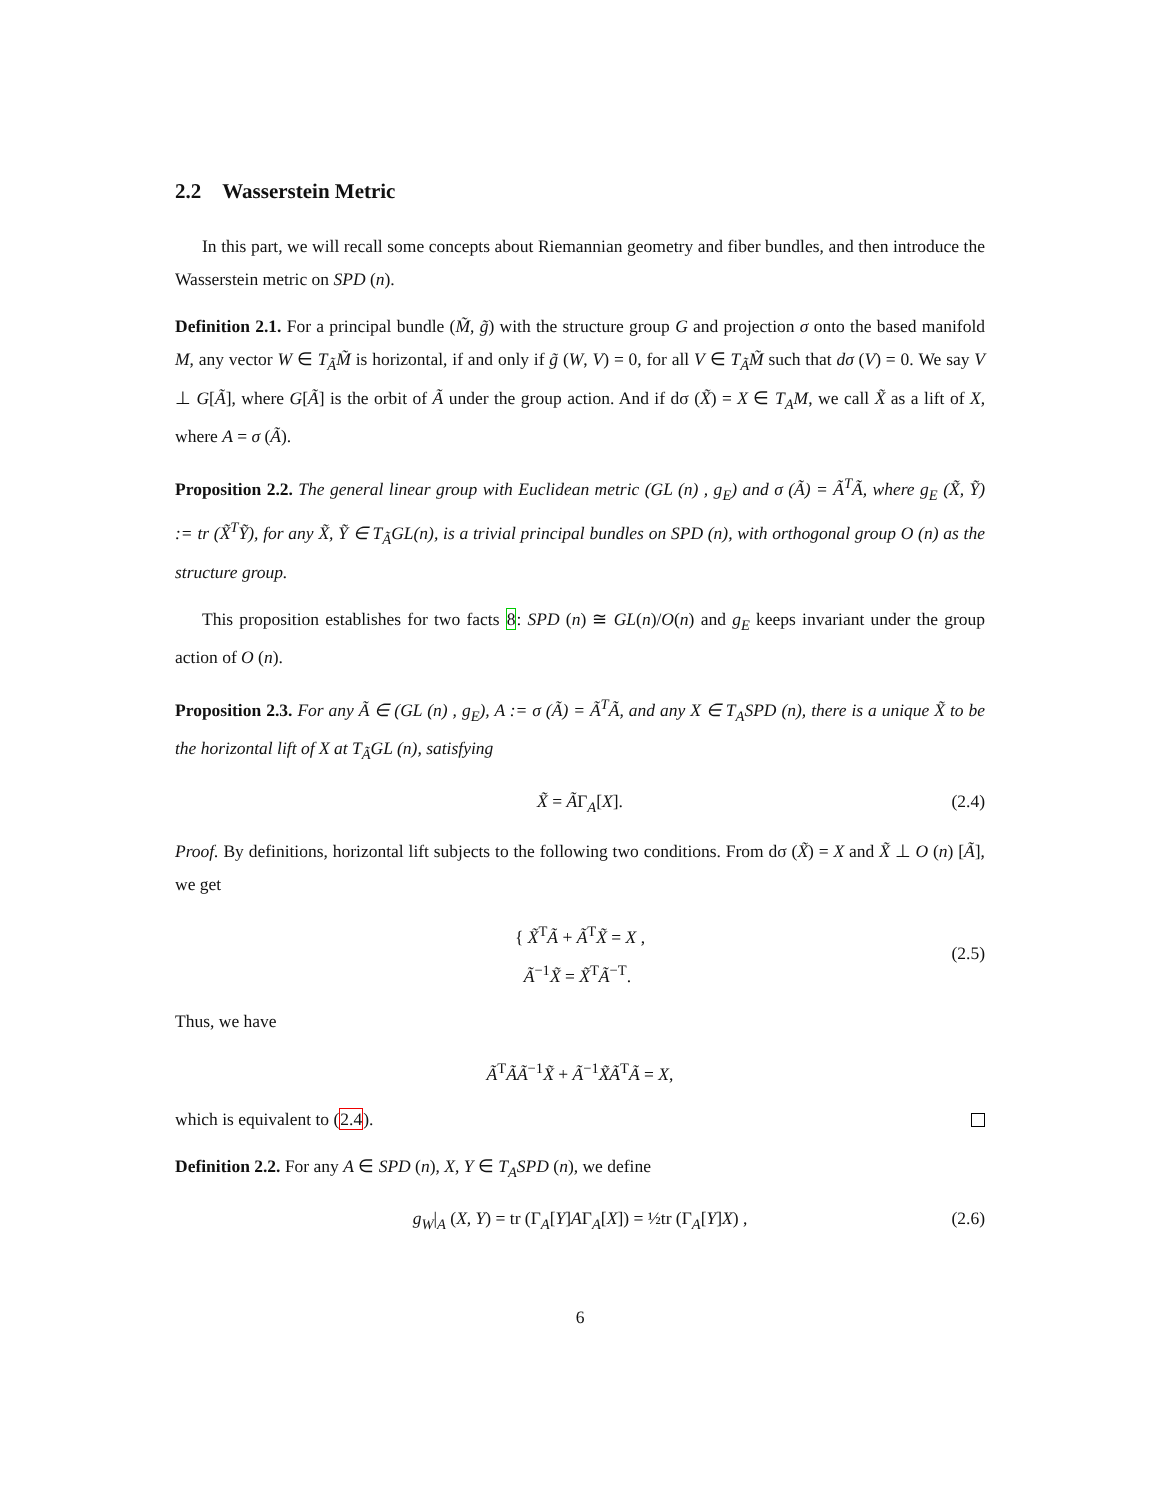2.2 Wasserstein Metric
In this part, we will recall some concepts about Riemannian geometry and fiber bundles, and then introduce the Wasserstein metric on SPD (n).
Definition 2.1. For a principal bundle (M̃, g̃) with the structure group G and projection σ onto the based manifold M, any vector W ∈ T<sub>Ã</sub>M̃ is horizontal, if and only if g̃ (W, V) = 0, for all V ∈ T<sub>Ã</sub>M̃ such that dσ (V) = 0. We say V ⊥ G[Ã], where G[Ã] is the orbit of Ã under the group action. And if dσ (X̃) = X ∈ T<sub>A</sub>M, we call X̃ as a lift of X, where A = σ (Ã).
Proposition 2.2. The general linear group with Euclidean metric (GL (n) , g<sub>E</sub>) and σ (Ã) = Ã<sup>T</sup>Ã, where g<sub>E</sub> (X̃, Ỹ) := tr (X̃<sup>T</sup>Ỹ), for any X̃, Ỹ ∈ T<sub>Ã</sub>GL(n), is a trivial principal bundles on SPD (n), with orthogonal group O (n) as the structure group.
This proposition establishes for two facts 8: SPD (n) ≅ GL(n)/O(n) and g<sub>E</sub> keeps invariant under the group action of O (n).
Proposition 2.3. For any Ã ∈ (GL (n) , g<sub>E</sub>), A := σ (Ã) = Ã<sup>T</sup>Ã, and any X ∈ T<sub>A</sub>SPD (n), there is a unique X̃ to be the horizontal lift of X at T<sub>Ã</sub>GL (n), satisfying
X̃ = ÃΓ<sub>A</sub>[X]. (2.4)
Proof. By definitions, horizontal lift subjects to the following two conditions. From dσ (X̃) = X and X̃ ⊥ O (n) [Ã], we get
{ X̃<sup>T</sup>Ã + Ã<sup>T</sup>X̃ = X ,
Ã<sup>−1</sup>X̃ = X̃<sup>T</sup>Ã<sup>−T</sup>.
(2.5)
Thus, we have
Ã<sup>T</sup>ÃÃ<sup>−1</sup>X̃ + Ã<sup>−1</sup>X̃Ã<sup>T</sup>Ã = X,
which is equivalent to (2.4).
Definition 2.2. For any A ∈ SPD (n), X, Y ∈ T<sub>A</sub>SPD (n), we define
g<sub>W</sub>|<sub>A</sub> (X, Y) = tr (Γ<sub>A</sub>[Y]AΓ<sub>A</sub>[X]) = ½tr (Γ<sub>A</sub>[Y]X) , (2.6)
6